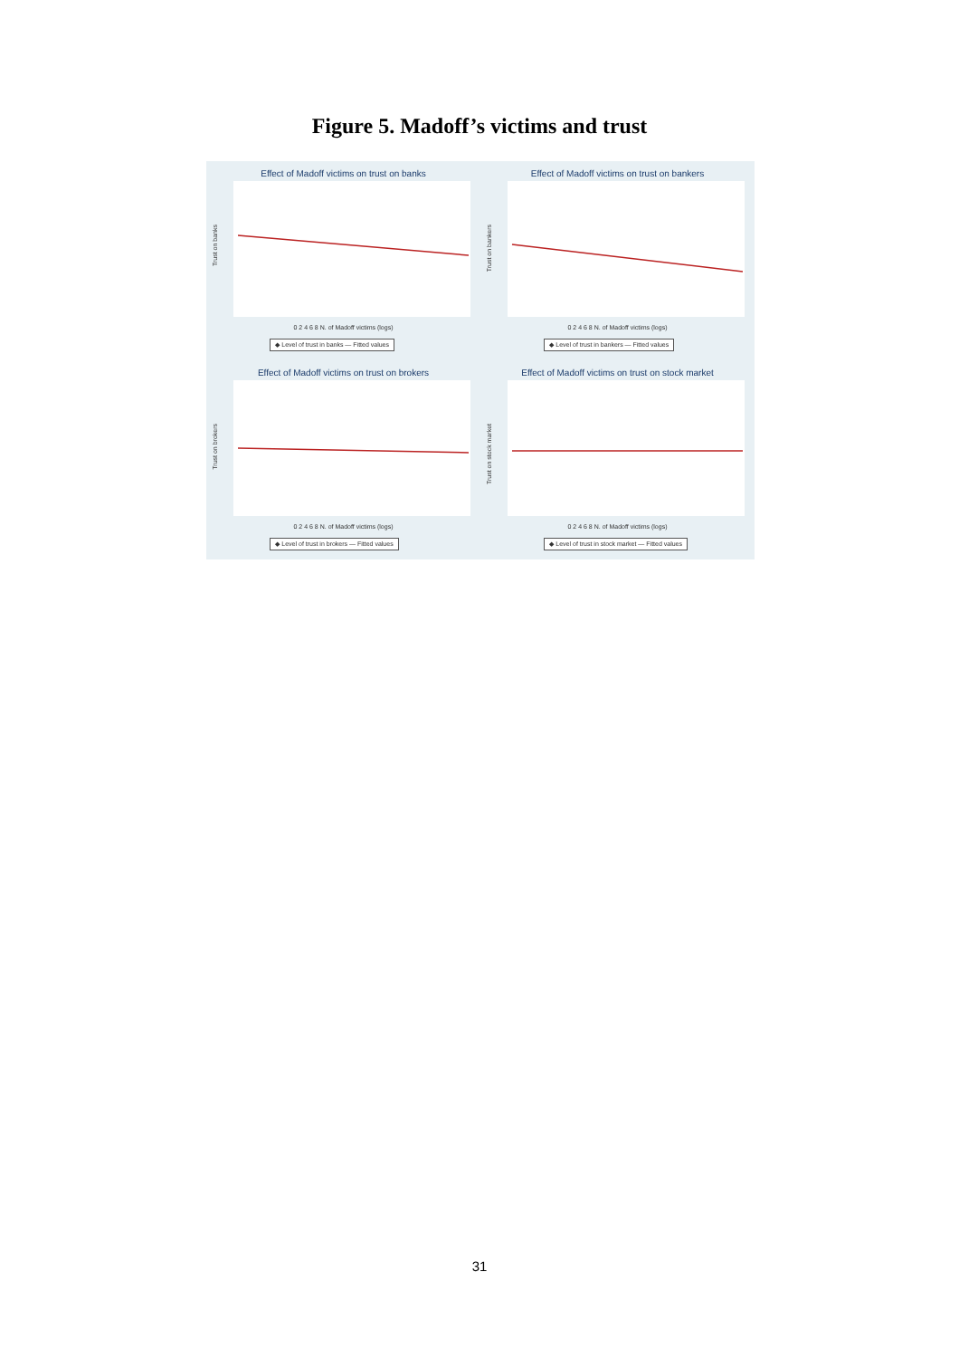Figure 5. Madoff’s victims and trust
Effect of Madoff victims on trust on banks
Trust on banks
0 2 4 6 8 N. of Madoff victims (logs)
◆ Level of trust in banks — Fitted values
Effect of Madoff victims on trust on bankers
Trust on bankers
0 2 4 6 8 N. of Madoff victims (logs)
◆ Level of trust in bankers — Fitted values
Effect of Madoff victims on trust on brokers
Trust on brokers
0 2 4 6 8 N. of Madoff victims (logs)
◆ Level of trust in brokers — Fitted values
Effect of Madoff victims on trust on stock market
Trust on stock market
0 2 4 6 8 N. of Madoff victims (logs)
◆ Level of trust in stock market — Fitted values
31